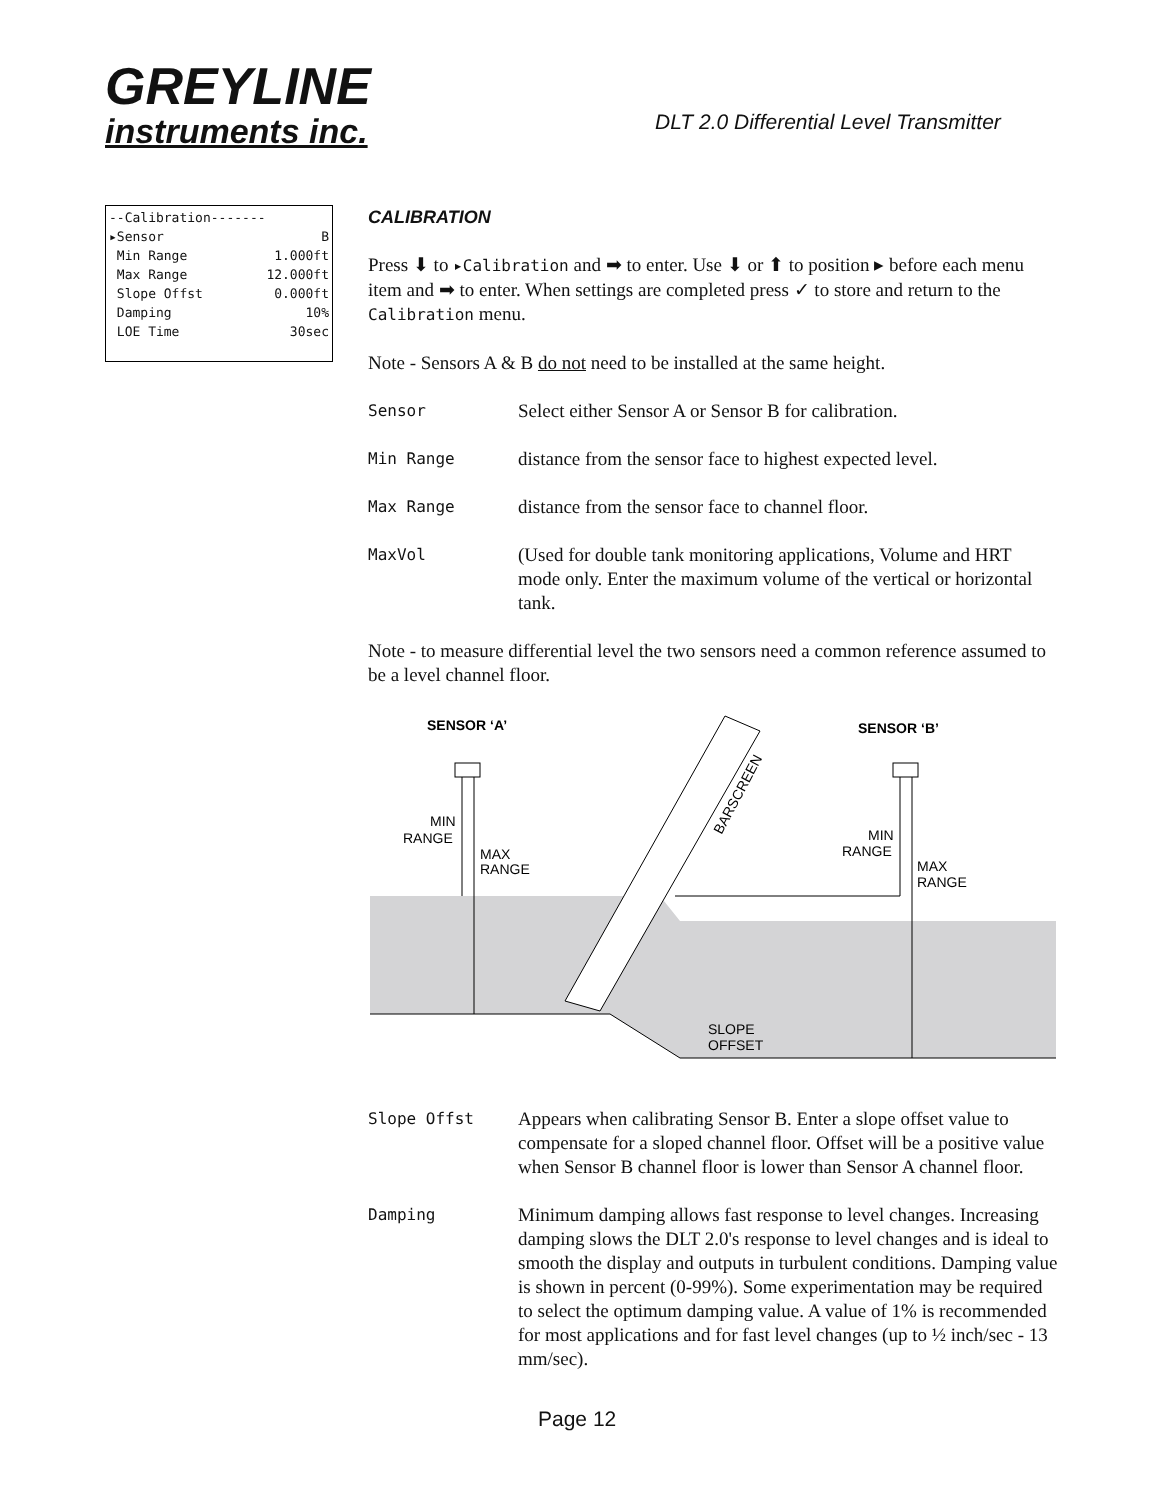GREYLINE
instruments inc.
DLT 2.0 Differential Level Transmitter
--Calibration-------
▸Sensor B
Min Range 1.000ft
Max Range 12.000ft
Slope Offst 0.000ft
Damping 10%
LOE Time 30sec
CALIBRATION
Press ⬇ to ▸Calibration and ➡ to enter. Use ⬇ or ⬆ to position ▸ before each menu item and ➡ to enter. When settings are completed press ✓ to store and return to the Calibration menu.
Note - Sensors A & B do not need to be installed at the same height.
Sensor Select either Sensor A or Sensor B for calibration.
Min Range distance from the sensor face to highest expected level.
Max Range distance from the sensor face to channel floor.
MaxVol (Used for double tank monitoring applications, Volume and HRT mode only. Enter the maximum volume of the vertical or horizontal tank.
Note - to measure differential level the two sensors need a common reference assumed to be a level channel floor.
BARSCREEN
SENSOR ‘A’
SENSOR ‘B’
MIN
RANGE
MAX
RANGE
MIN
RANGE
MAX
RANGE
SLOPE
OFFSET
Slope Offst Appears when calibrating Sensor B. Enter a slope offset value to compensate for a sloped channel floor. Offset will be a positive value when Sensor B channel floor is lower than Sensor A channel floor.
Damping Minimum damping allows fast response to level changes. Increasing damping slows the DLT 2.0's response to level changes and is ideal to smooth the display and outputs in turbulent conditions. Damping value is shown in percent (0-99%). Some experimentation may be required to select the optimum damping value. A value of 1% is recommended for most applications and for fast level changes (up to ½ inch/sec - 13 mm/sec).
Page 12